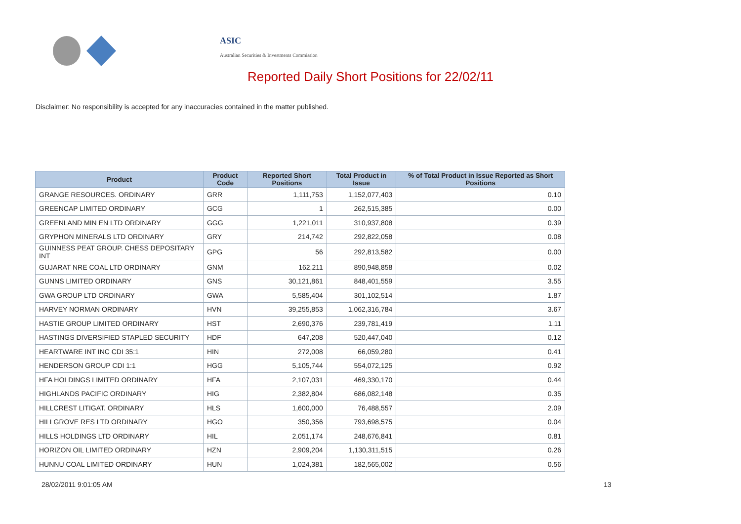ASIC
Australian Securities & Investments Commission
Reported Daily Short Positions for 22/02/11
Disclaimer: No responsibility is accepted for any inaccuracies contained in the matter published.
| Product | Product Code | Reported Short Positions | Total Product in Issue | % of Total Product in Issue Reported as Short Positions |
| --- | --- | --- | --- | --- |
| GRANGE RESOURCES. ORDINARY | GRR | 1,111,753 | 1,152,077,403 | 0.10 |
| GREENCAP LIMITED ORDINARY | GCG | 1 | 262,515,385 | 0.00 |
| GREENLAND MIN EN LTD ORDINARY | GGG | 1,221,011 | 310,937,808 | 0.39 |
| GRYPHON MINERALS LTD ORDINARY | GRY | 214,742 | 292,822,058 | 0.08 |
| GUINNESS PEAT GROUP. CHESS DEPOSITARY INT | GPG | 56 | 292,813,582 | 0.00 |
| GUJARAT NRE COAL LTD ORDINARY | GNM | 162,211 | 890,948,858 | 0.02 |
| GUNNS LIMITED ORDINARY | GNS | 30,121,861 | 848,401,559 | 3.55 |
| GWA GROUP LTD ORDINARY | GWA | 5,585,404 | 301,102,514 | 1.87 |
| HARVEY NORMAN ORDINARY | HVN | 39,255,853 | 1,062,316,784 | 3.67 |
| HASTIE GROUP LIMITED ORDINARY | HST | 2,690,376 | 239,781,419 | 1.11 |
| HASTINGS DIVERSIFIED STAPLED SECURITY | HDF | 647,208 | 520,447,040 | 0.12 |
| HEARTWARE INT INC CDI 35:1 | HIN | 272,008 | 66,059,280 | 0.41 |
| HENDERSON GROUP CDI 1:1 | HGG | 5,105,744 | 554,072,125 | 0.92 |
| HFA HOLDINGS LIMITED ORDINARY | HFA | 2,107,031 | 469,330,170 | 0.44 |
| HIGHLANDS PACIFIC ORDINARY | HIG | 2,382,804 | 686,082,148 | 0.35 |
| HILLCREST LITIGAT. ORDINARY | HLS | 1,600,000 | 76,488,557 | 2.09 |
| HILLGROVE RES LTD ORDINARY | HGO | 350,356 | 793,698,575 | 0.04 |
| HILLS HOLDINGS LTD ORDINARY | HIL | 2,051,174 | 248,676,841 | 0.81 |
| HORIZON OIL LIMITED ORDINARY | HZN | 2,909,204 | 1,130,311,515 | 0.26 |
| HUNNU COAL LIMITED ORDINARY | HUN | 1,024,381 | 182,565,002 | 0.56 |
28/02/2011 9:01:05 AM 13